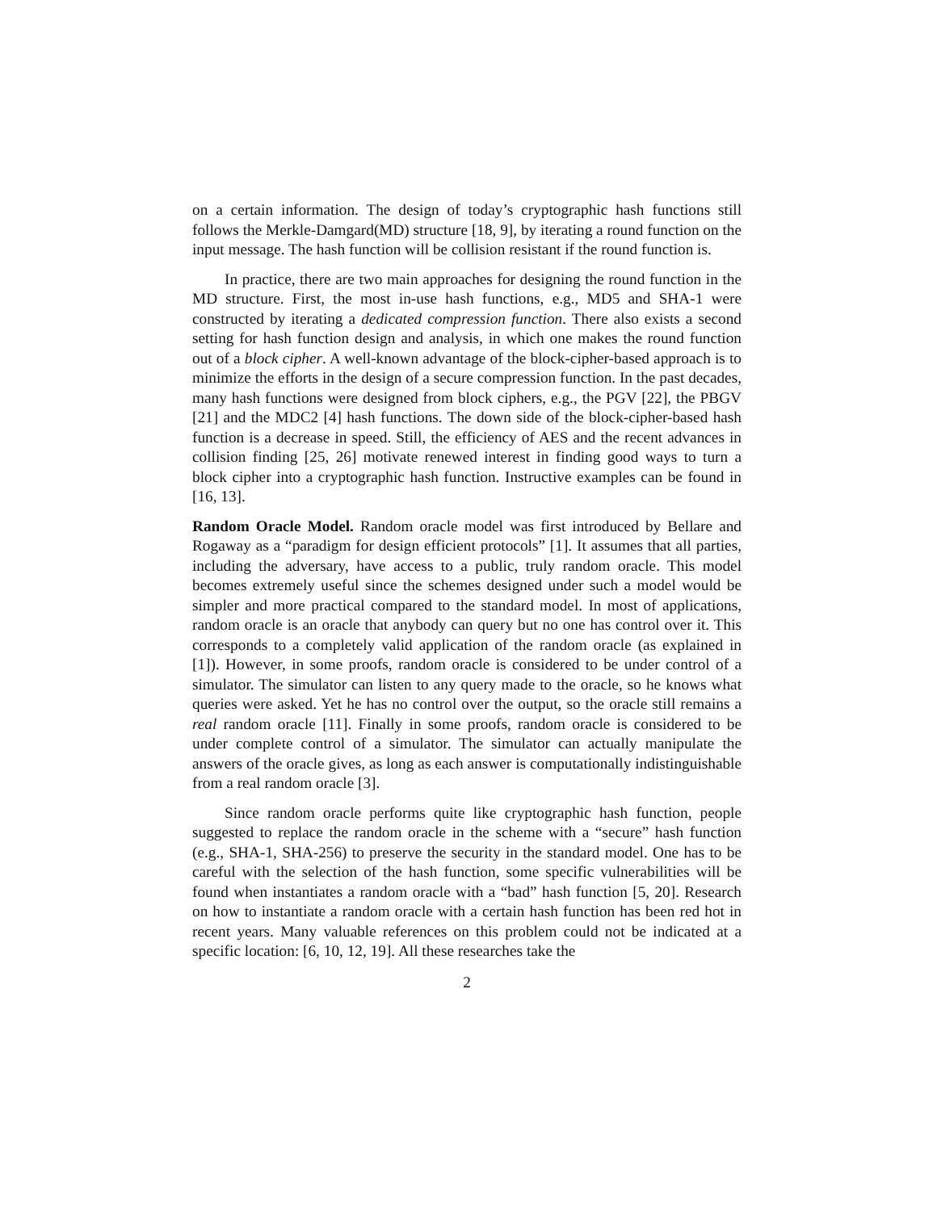on a certain information. The design of today’s cryptographic hash functions still follows the Merkle-Damgard(MD) structure [18, 9], by iterating a round function on the input message. The hash function will be collision resistant if the round function is.
In practice, there are two main approaches for designing the round function in the MD structure. First, the most in-use hash functions, e.g., MD5 and SHA-1 were constructed by iterating a dedicated compression function. There also exists a second setting for hash function design and analysis, in which one makes the round function out of a block cipher. A well-known advantage of the block-cipher-based approach is to minimize the efforts in the design of a secure compression function. In the past decades, many hash functions were designed from block ciphers, e.g., the PGV [22], the PBGV [21] and the MDC2 [4] hash functions. The down side of the block-cipher-based hash function is a decrease in speed. Still, the efficiency of AES and the recent advances in collision finding [25, 26] motivate renewed interest in finding good ways to turn a block cipher into a cryptographic hash function. Instructive examples can be found in [16, 13].
Random Oracle Model. Random oracle model was first introduced by Bellare and Rogaway as a “paradigm for design efficient protocols” [1]. It assumes that all parties, including the adversary, have access to a public, truly random oracle. This model becomes extremely useful since the schemes designed under such a model would be simpler and more practical compared to the standard model. In most of applications, random oracle is an oracle that anybody can query but no one has control over it. This corresponds to a completely valid application of the random oracle (as explained in [1]). However, in some proofs, random oracle is considered to be under control of a simulator. The simulator can listen to any query made to the oracle, so he knows what queries were asked. Yet he has no control over the output, so the oracle still remains a real random oracle [11]. Finally in some proofs, random oracle is considered to be under complete control of a simulator. The simulator can actually manipulate the answers of the oracle gives, as long as each answer is computationally indistinguishable from a real random oracle [3].
Since random oracle performs quite like cryptographic hash function, people suggested to replace the random oracle in the scheme with a “secure” hash function (e.g., SHA-1, SHA-256) to preserve the security in the standard model. One has to be careful with the selection of the hash function, some specific vulnerabilities will be found when instantiates a random oracle with a “bad” hash function [5, 20]. Research on how to instantiate a random oracle with a certain hash function has been red hot in recent years. Many valuable references on this problem could not be indicated at a specific location: [6, 10, 12, 19]. All these researches take the
2